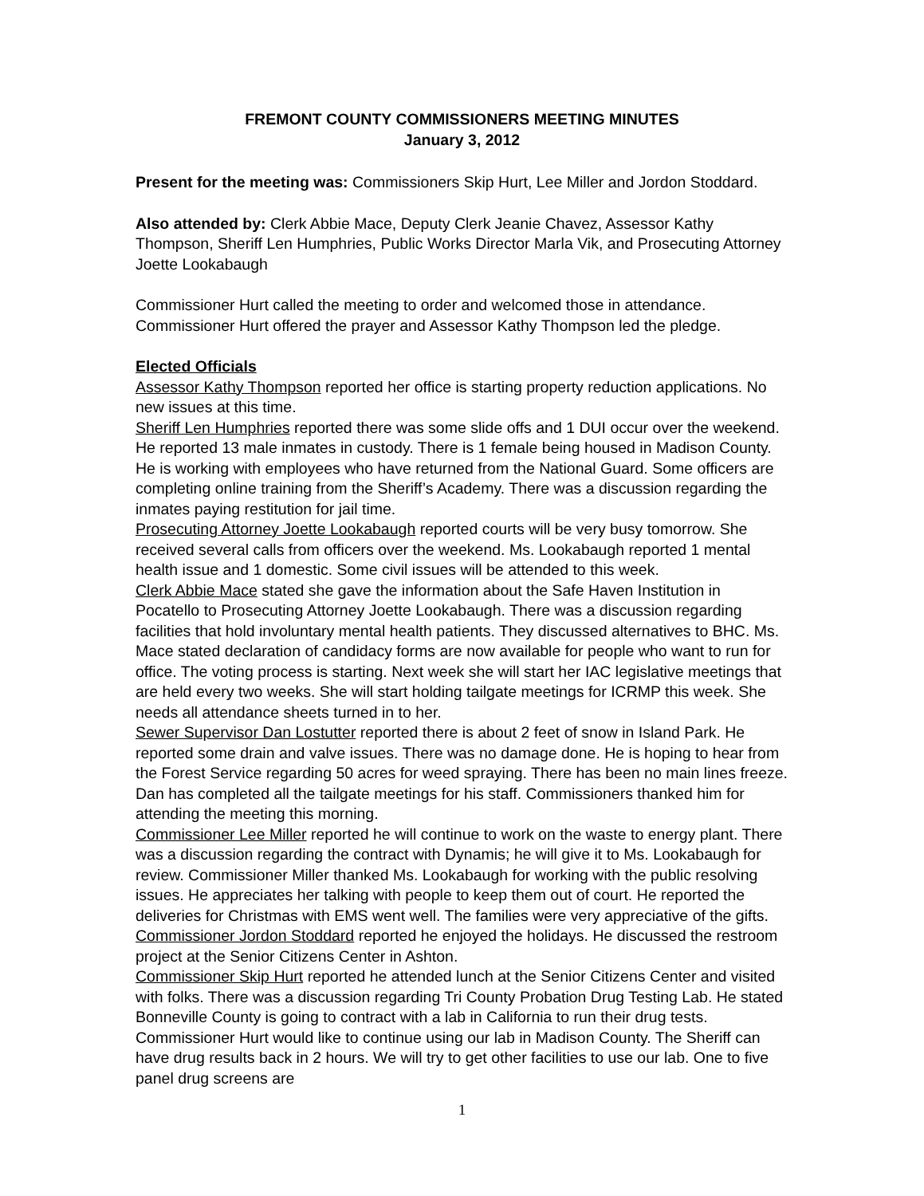FREMONT COUNTY COMMISSIONERS MEETING MINUTES
January 3, 2012
Present for the meeting was: Commissioners Skip Hurt, Lee Miller and Jordon Stoddard.
Also attended by: Clerk Abbie Mace, Deputy Clerk Jeanie Chavez, Assessor Kathy Thompson, Sheriff Len Humphries, Public Works Director Marla Vik, and Prosecuting Attorney Joette Lookabaugh
Commissioner Hurt called the meeting to order and welcomed those in attendance. Commissioner Hurt offered the prayer and Assessor Kathy Thompson led the pledge.
Elected Officials
Assessor Kathy Thompson reported her office is starting property reduction applications. No new issues at this time.
Sheriff Len Humphries reported there was some slide offs and 1 DUI occur over the weekend. He reported 13 male inmates in custody. There is 1 female being housed in Madison County. He is working with employees who have returned from the National Guard. Some officers are completing online training from the Sheriff’s Academy. There was a discussion regarding the inmates paying restitution for jail time.
Prosecuting Attorney Joette Lookabaugh reported courts will be very busy tomorrow. She received several calls from officers over the weekend. Ms. Lookabaugh reported 1 mental health issue and 1 domestic. Some civil issues will be attended to this week.
Clerk Abbie Mace stated she gave the information about the Safe Haven Institution in Pocatello to Prosecuting Attorney Joette Lookabaugh. There was a discussion regarding facilities that hold involuntary mental health patients. They discussed alternatives to BHC. Ms. Mace stated declaration of candidacy forms are now available for people who want to run for office. The voting process is starting. Next week she will start her IAC legislative meetings that are held every two weeks. She will start holding tailgate meetings for ICRMP this week. She needs all attendance sheets turned in to her.
Sewer Supervisor Dan Lostutter reported there is about 2 feet of snow in Island Park. He reported some drain and valve issues. There was no damage done. He is hoping to hear from the Forest Service regarding 50 acres for weed spraying. There has been no main lines freeze. Dan has completed all the tailgate meetings for his staff. Commissioners thanked him for attending the meeting this morning.
Commissioner Lee Miller reported he will continue to work on the waste to energy plant. There was a discussion regarding the contract with Dynamis; he will give it to Ms. Lookabaugh for review. Commissioner Miller thanked Ms. Lookabaugh for working with the public resolving issues. He appreciates her talking with people to keep them out of court. He reported the deliveries for Christmas with EMS went well. The families were very appreciative of the gifts.
Commissioner Jordon Stoddard reported he enjoyed the holidays. He discussed the restroom project at the Senior Citizens Center in Ashton.
Commissioner Skip Hurt reported he attended lunch at the Senior Citizens Center and visited with folks. There was a discussion regarding Tri County Probation Drug Testing Lab. He stated Bonneville County is going to contract with a lab in California to run their drug tests. Commissioner Hurt would like to continue using our lab in Madison County. The Sheriff can have drug results back in 2 hours. We will try to get other facilities to use our lab. One to five panel drug screens are
1